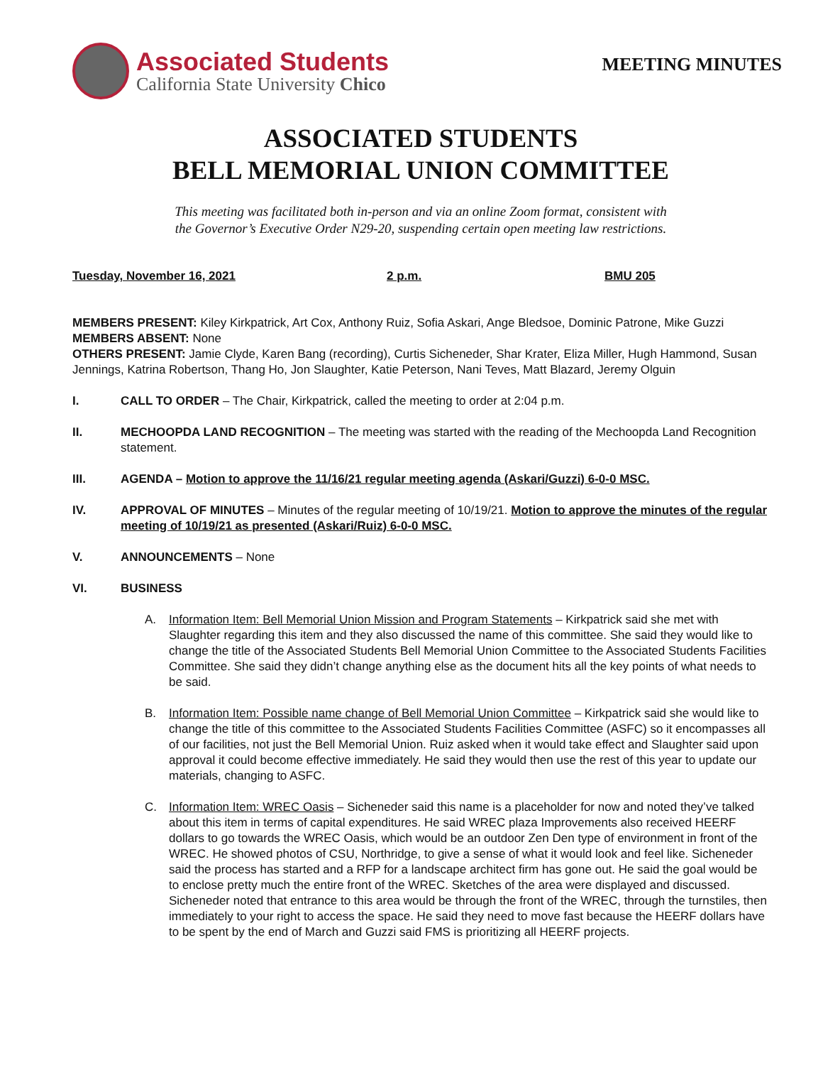Associated Students
California State University Chico
MEETING MINUTES
ASSOCIATED STUDENTS
BELL MEMORIAL UNION COMMITTEE
This meeting was facilitated both in-person and via an online Zoom format, consistent with
the Governor’s Executive Order N29-20, suspending certain open meeting law restrictions.
Tuesday, November 16, 2021 2 p.m. BMU 205
MEMBERS PRESENT: Kiley Kirkpatrick, Art Cox, Anthony Ruiz, Sofia Askari, Ange Bledsoe, Dominic Patrone, Mike Guzzi
MEMBERS ABSENT: None
OTHERS PRESENT: Jamie Clyde, Karen Bang (recording), Curtis Sicheneder, Shar Krater, Eliza Miller, Hugh Hammond, Susan Jennings, Katrina Robertson, Thang Ho, Jon Slaughter, Katie Peterson, Nani Teves, Matt Blazard, Jeremy Olguin
I. CALL TO ORDER – The Chair, Kirkpatrick, called the meeting to order at 2:04 p.m.
II. MECHOOPDA LAND RECOGNITION – The meeting was started with the reading of the Mechoopda Land Recognition statement.
III. AGENDA – Motion to approve the 11/16/21 regular meeting agenda (Askari/Guzzi) 6-0-0 MSC.
IV. APPROVAL OF MINUTES – Minutes of the regular meeting of 10/19/21. Motion to approve the minutes of the regular meeting of 10/19/21 as presented (Askari/Ruiz) 6-0-0 MSC.
V. ANNOUNCEMENTS – None
VI. BUSINESS
A. Information Item: Bell Memorial Union Mission and Program Statements – Kirkpatrick said she met with Slaughter regarding this item and they also discussed the name of this committee. She said they would like to change the title of the Associated Students Bell Memorial Union Committee to the Associated Students Facilities Committee. She said they didn’t change anything else as the document hits all the key points of what needs to be said.
B. Information Item: Possible name change of Bell Memorial Union Committee – Kirkpatrick said she would like to change the title of this committee to the Associated Students Facilities Committee (ASFC) so it encompasses all of our facilities, not just the Bell Memorial Union. Ruiz asked when it would take effect and Slaughter said upon approval it could become effective immediately. He said they would then use the rest of this year to update our materials, changing to ASFC.
C. Information Item: WREC Oasis – Sicheneder said this name is a placeholder for now and noted they’ve talked about this item in terms of capital expenditures. He said WREC plaza Improvements also received HEERF dollars to go towards the WREC Oasis, which would be an outdoor Zen Den type of environment in front of the WREC. He showed photos of CSU, Northridge, to give a sense of what it would look and feel like. Sicheneder said the process has started and a RFP for a landscape architect firm has gone out. He said the goal would be to enclose pretty much the entire front of the WREC. Sketches of the area were displayed and discussed. Sicheneder noted that entrance to this area would be through the front of the WREC, through the turnstiles, then immediately to your right to access the space. He said they need to move fast because the HEERF dollars have to be spent by the end of March and Guzzi said FMS is prioritizing all HEERF projects.